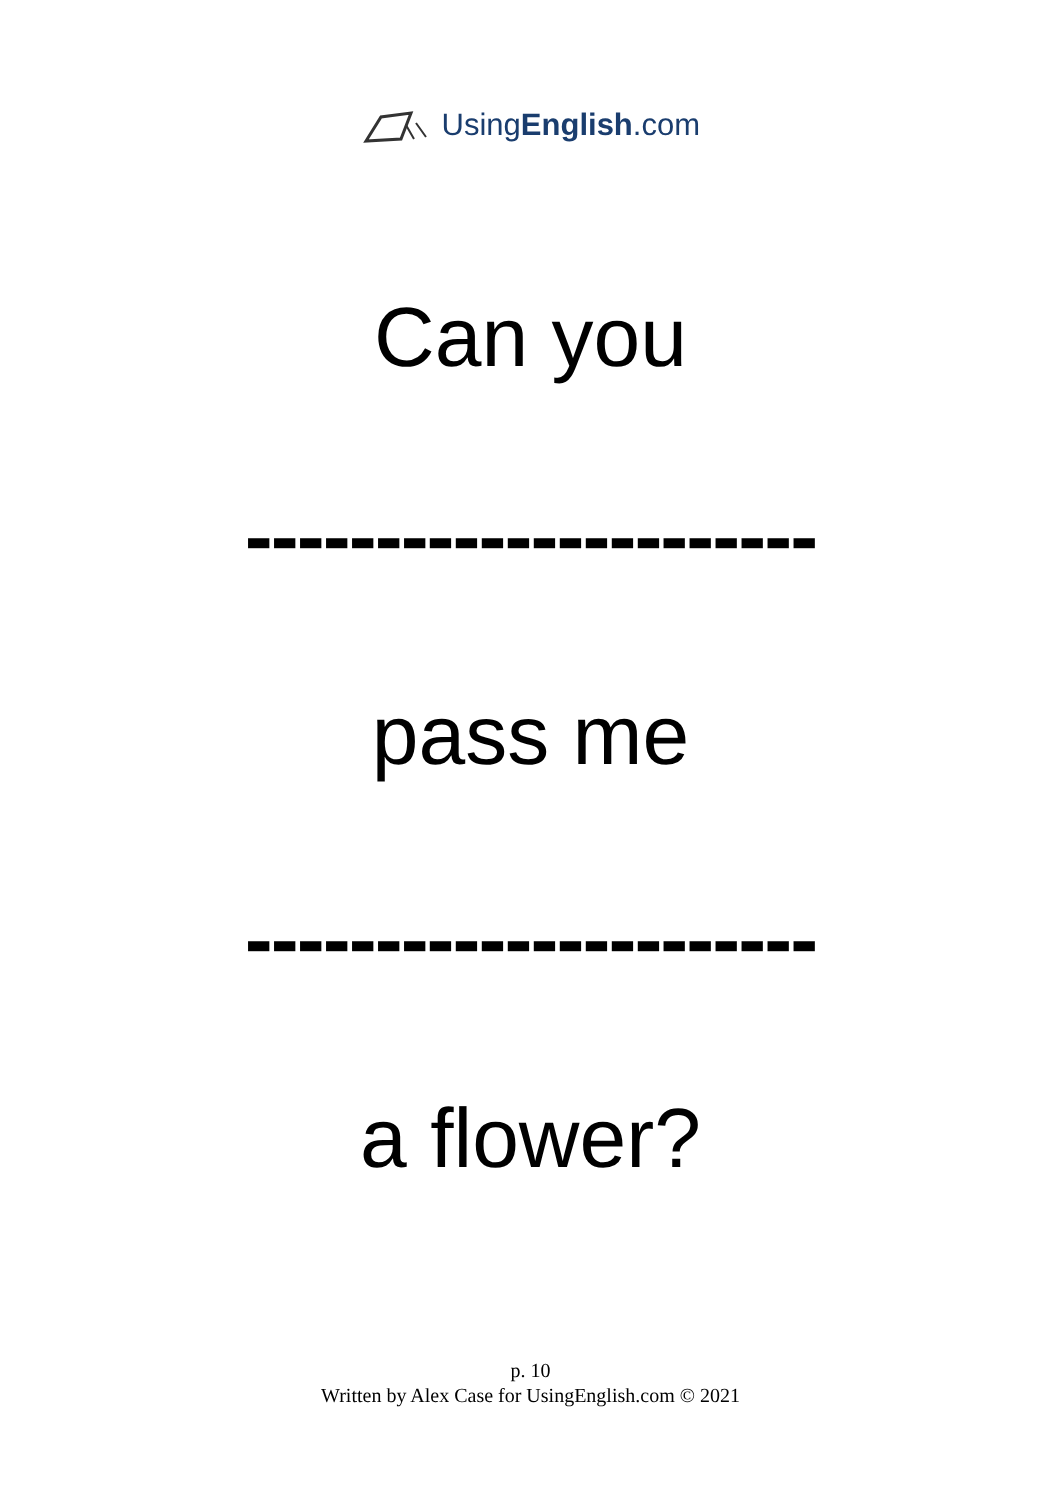UsingEnglish.com
Can you
----------------------
pass me
----------------------
a flower?
p. 10
Written by Alex Case for UsingEnglish.com © 2021